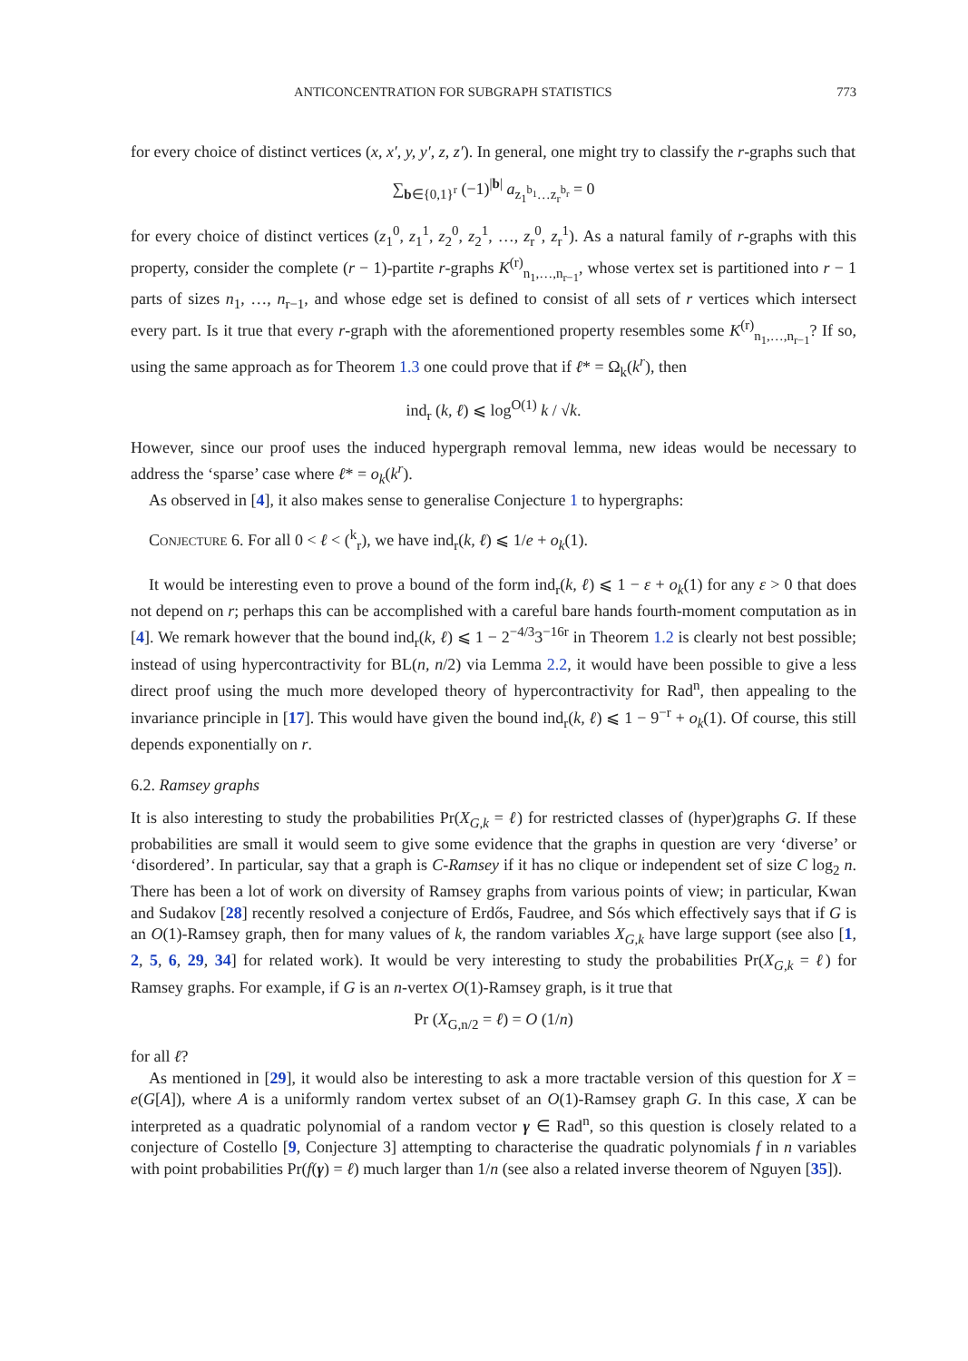ANTICONCENTRATION FOR SUBGRAPH STATISTICS 773
for every choice of distinct vertices (x, x′, y, y′, z, z′). In general, one might try to classify the r-graphs such that
∑<sub>b∈{0,1}<sup>r</sup></sub> (−1)<sup>|b|</sup> a<sub>z<sub>1</sub><sup>b<sub>1</sub></sup>…z<sub>r</sub><sup>b<sub>r</sub></sup></sub> = 0
for every choice of distinct vertices (z<sub>1</sub><sup>0</sup>, z<sub>1</sub><sup>1</sup>, z<sub>2</sub><sup>0</sup>, z<sub>2</sub><sup>1</sup>, …, z<sub>r</sub><sup>0</sup>, z<sub>r</sub><sup>1</sup>). As a natural family of r-graphs with this property, consider the complete (r − 1)-partite r-graphs K<sup>(r)</sup><sub>n<sub>1</sub>,…,n<sub>r−1</sub></sub>, whose vertex set is partitioned into r − 1 parts of sizes n<sub>1</sub>, …, n<sub>r−1</sub>, and whose edge set is defined to consist of all sets of r vertices which intersect every part. Is it true that every r-graph with the aforementioned property resembles some K<sup>(r)</sup><sub>n<sub>1</sub>,…,n<sub>r−1</sub></sub>? If so, using the same approach as for Theorem 1.3 one could prove that if ℓ* = Ω<sub>k</sub>(k<sup>r</sup>), then
ind<sub>r</sub> (k, ℓ) ⩽ log<sup>O(1)</sup> k / √k.
However, since our proof uses the induced hypergraph removal lemma, new ideas would be necessary to address the ‘sparse’ case where ℓ* = o<sub>k</sub>(k<sup>r</sup>).
As observed in [4], it also makes sense to generalise Conjecture 1 to hypergraphs:
Conjecture 6. For all 0 < ℓ < (<sup>k</sup><sub>r</sub>), we have ind<sub>r</sub>(k, ℓ) ⩽ 1/e + o<sub>k</sub>(1).
It would be interesting even to prove a bound of the form ind<sub>r</sub>(k, ℓ) ⩽ 1 − ε + o<sub>k</sub>(1) for any ε > 0 that does not depend on r; perhaps this can be accomplished with a careful bare hands fourth-moment computation as in [4]. We remark however that the bound ind<sub>r</sub>(k, ℓ) ⩽ 1 − 2<sup>−4/3</sup>3<sup>−16r</sup> in Theorem 1.2 is clearly not best possible; instead of using hypercontractivity for BL(n, n/2) via Lemma 2.2, it would have been possible to give a less direct proof using the much more developed theory of hypercontractivity for Rad<sup>n</sup>, then appealing to the invariance principle in [17]. This would have given the bound ind<sub>r</sub>(k, ℓ) ⩽ 1 − 9<sup>−r</sup> + o<sub>k</sub>(1). Of course, this still depends exponentially on r.
6.2. Ramsey graphs
It is also interesting to study the probabilities Pr(X<sub>G,k</sub> = ℓ) for restricted classes of (hyper)graphs G. If these probabilities are small it would seem to give some evidence that the graphs in question are very ‘diverse’ or ‘disordered’. In particular, say that a graph is C-Ramsey if it has no clique or independent set of size C log<sub>2</sub> n. There has been a lot of work on diversity of Ramsey graphs from various points of view; in particular, Kwan and Sudakov [28] recently resolved a conjecture of Erdős, Faudree, and Sós which effectively says that if G is an O(1)-Ramsey graph, then for many values of k, the random variables X<sub>G,k</sub> have large support (see also [1, 2, 5, 6, 29, 34] for related work). It would be very interesting to study the probabilities Pr(X<sub>G,k</sub> = ℓ) for Ramsey graphs. For example, if G is an n-vertex O(1)-Ramsey graph, is it true that
Pr (X<sub>G,n/2</sub> = ℓ) = O (1/n)
for all ℓ?
As mentioned in [29], it would also be interesting to ask a more tractable version of this question for X = e(G[A]), where A is a uniformly random vertex subset of an O(1)-Ramsey graph G. In this case, X can be interpreted as a quadratic polynomial of a random vector γ ∈ Rad<sup>n</sup>, so this question is closely related to a conjecture of Costello [9, Conjecture 3] attempting to characterise the quadratic polynomials f in n variables with point probabilities Pr(f(γ) = ℓ) much larger than 1/n (see also a related inverse theorem of Nguyen [35]).